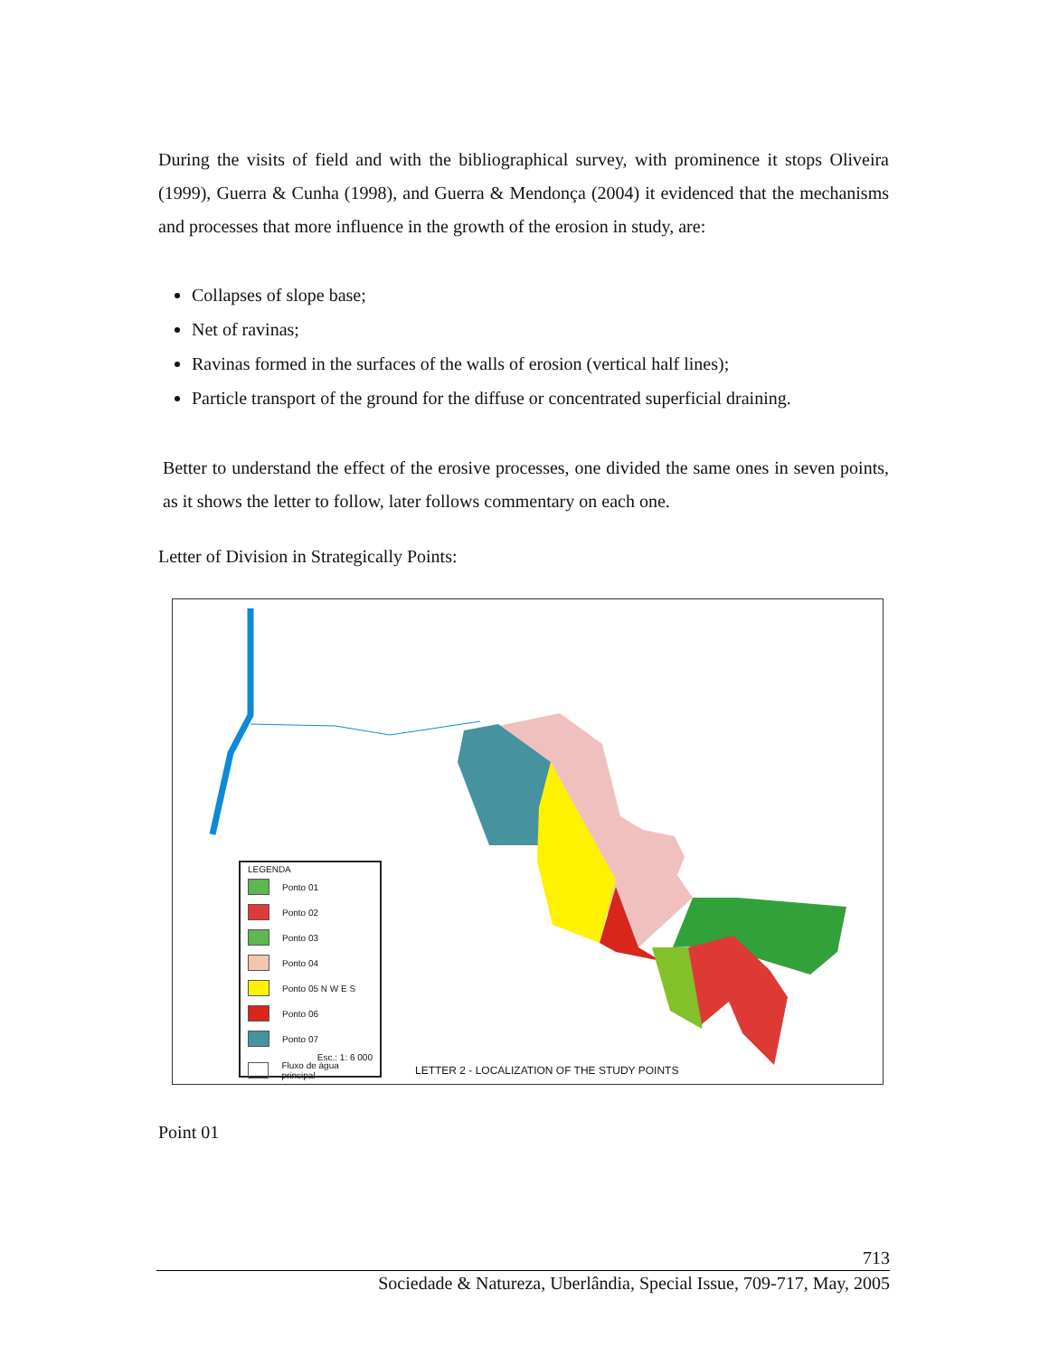During the visits of field and with the bibliographical survey, with prominence it stops Oliveira (1999), Guerra & Cunha (1998), and Guerra & Mendonça (2004) it evidenced that the mechanisms and processes that more influence in the growth of the erosion in study, are:
Collapses of slope base;
Net of ravinas;
Ravinas formed in the surfaces of the walls of erosion (vertical half lines);
Particle transport of the ground for the diffuse or concentrated superficial draining.
Better to understand the effect of the erosive processes, one divided the same ones in seven points, as it shows the letter to follow, later follows commentary on each one.
Letter of Division in Strategically Points:
LEGENDA
Ponto 01
Ponto 02
Ponto 03
Ponto 04
Ponto 05 N W E S
Ponto 06
Ponto 07
Esc.: 1: 6 000
Fluxo de água principal
LETTER 2 - LOCALIZATION OF THE STUDY POINTS
Point 01
713
Sociedade & Natureza, Uberlândia, Special Issue, 709-717, May, 2005